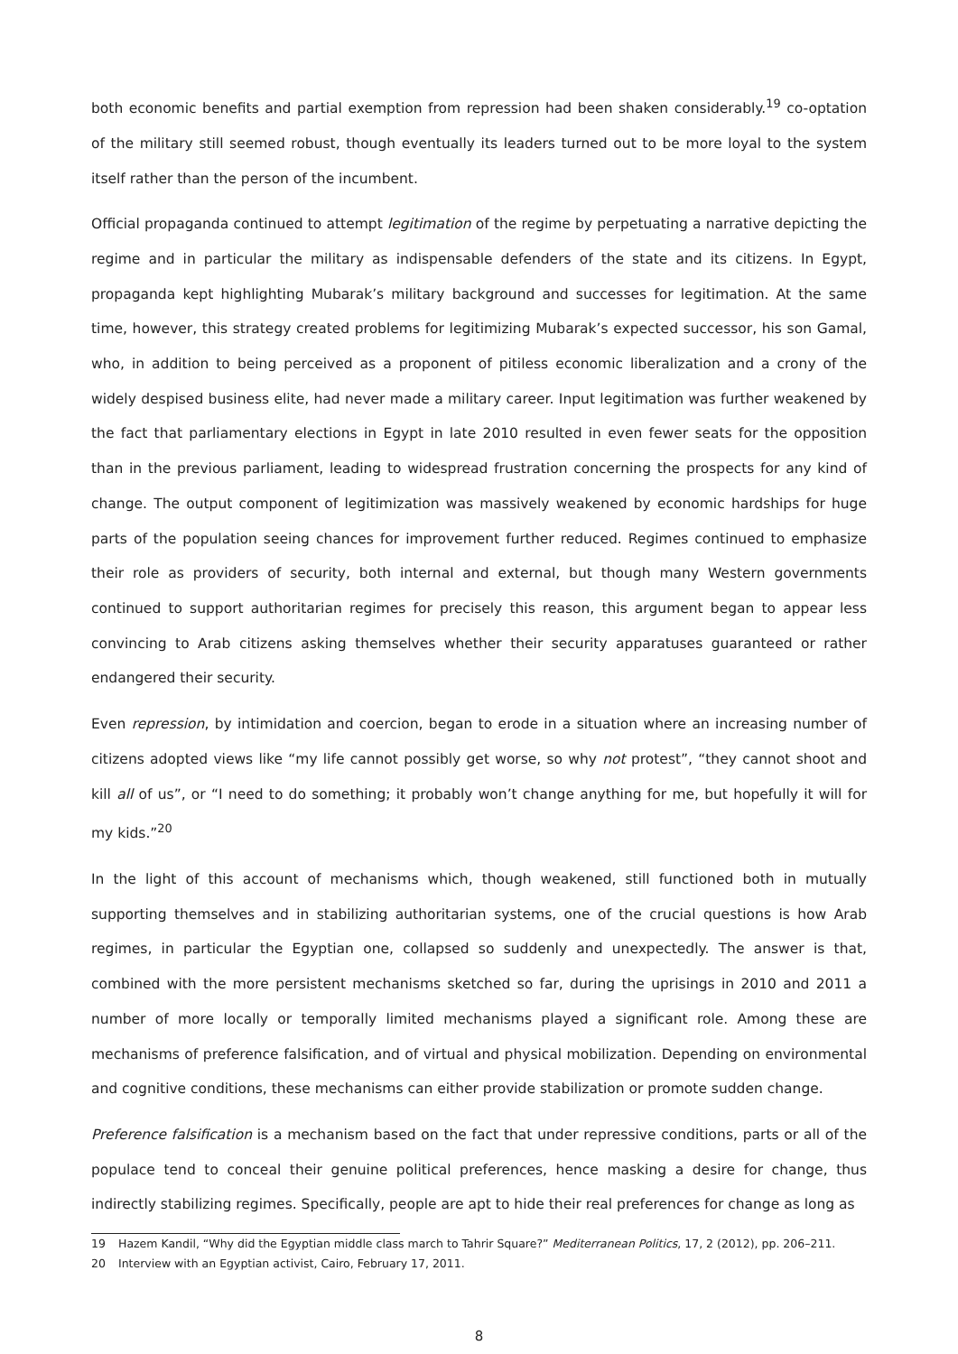both economic benefits and partial exemption from repression had been shaken considerably.<sup>19</sup> co-optation of the military still seemed robust, though eventually its leaders turned out to be more loyal to the system itself rather than the person of the incumbent.
Official propaganda continued to attempt legitimation of the regime by perpetuating a narrative depicting the regime and in particular the military as indispensable defenders of the state and its citizens. In Egypt, propaganda kept highlighting Mubarak’s military background and successes for legitimation. At the same time, however, this strategy created problems for legitimizing Mubarak’s expected successor, his son Gamal, who, in addition to being perceived as a proponent of pitiless economic liberalization and a crony of the widely despised business elite, had never made a military career. Input legitimation was further weakened by the fact that parliamentary elections in Egypt in late 2010 resulted in even fewer seats for the opposition than in the previous parliament, leading to widespread frustration concerning the prospects for any kind of change. The output component of legitimization was massively weakened by economic hardships for huge parts of the population seeing chances for improvement further reduced. Regimes continued to emphasize their role as providers of security, both internal and external, but though many Western governments continued to support authoritarian regimes for precisely this reason, this argument began to appear less convincing to Arab citizens asking themselves whether their security apparatuses guaranteed or rather endangered their security.
Even repression, by intimidation and coercion, began to erode in a situation where an increasing number of citizens adopted views like “my life cannot possibly get worse, so why not protest”, “they cannot shoot and kill all of us”, or “I need to do something; it probably won’t change anything for me, but hopefully it will for my kids.”<sup>20</sup>
In the light of this account of mechanisms which, though weakened, still functioned both in mutually supporting themselves and in stabilizing authoritarian systems, one of the crucial questions is how Arab regimes, in particular the Egyptian one, collapsed so suddenly and unexpectedly. The answer is that, combined with the more persistent mechanisms sketched so far, during the uprisings in 2010 and 2011 a number of more locally or temporally limited mechanisms played a significant role. Among these are mechanisms of preference falsification, and of virtual and physical mobilization. Depending on environmental and cognitive conditions, these mechanisms can either provide stabilization or promote sudden change.
Preference falsification is a mechanism based on the fact that under repressive conditions, parts or all of the populace tend to conceal their genuine political preferences, hence masking a desire for change, thus indirectly stabilizing regimes. Specifically, people are apt to hide their real preferences for change as long as
19 Hazem Kandil, “Why did the Egyptian middle class march to Tahrir Square?” Mediterranean Politics, 17, 2 (2012), pp. 206–211.
20 Interview with an Egyptian activist, Cairo, February 17, 2011.
8